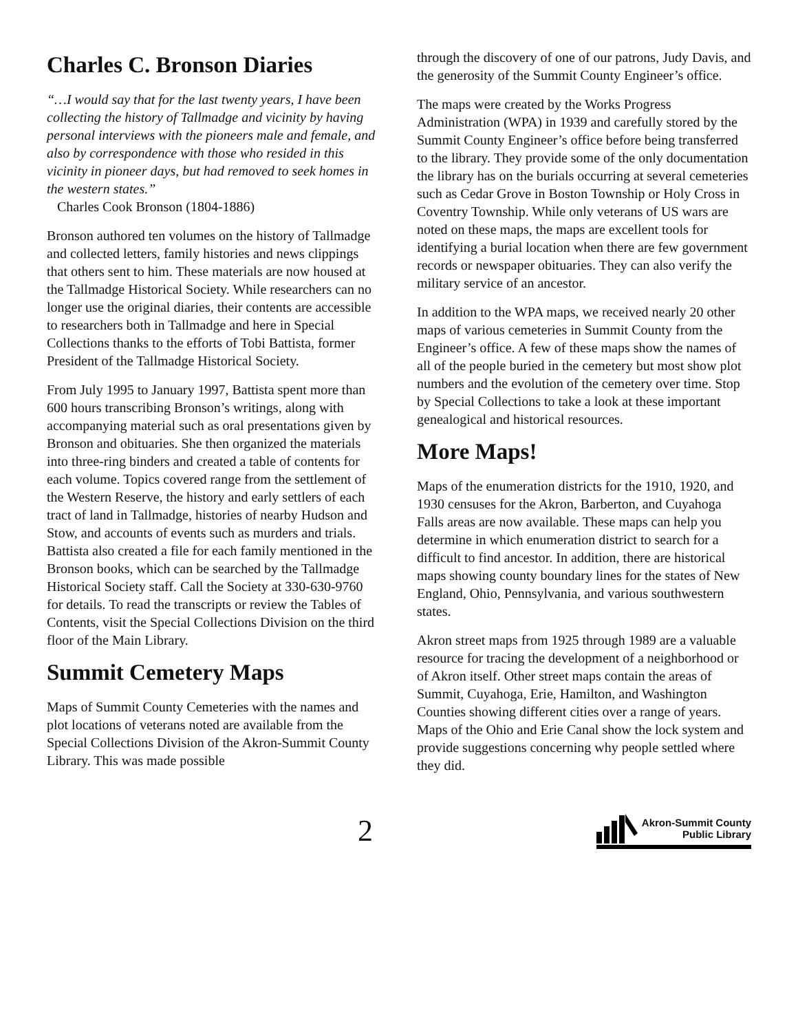Charles C. Bronson Diaries
“…I would say that for the last twenty years, I have been collecting the history of Tallmadge and vicinity by having personal interviews with the pioneers male and female, and also by correspondence with those who resided in this vicinity in pioneer days, but had removed to seek homes in the western states.”
Charles Cook Bronson (1804-1886)
Bronson authored ten volumes on the history of Tallmadge and collected letters, family histories and news clippings that others sent to him. These materials are now housed at the Tallmadge Historical Society. While researchers can no longer use the original diaries, their contents are accessible to researchers both in Tallmadge and here in Special Collections thanks to the efforts of Tobi Battista, former President of the Tallmadge Historical Society.
From July 1995 to January 1997, Battista spent more than 600 hours transcribing Bronson’s writings, along with accompanying material such as oral presentations given by Bronson and obituaries. She then organized the materials into three-ring binders and created a table of contents for each volume. Topics covered range from the settlement of the Western Reserve, the history and early settlers of each tract of land in Tallmadge, histories of nearby Hudson and Stow, and accounts of events such as murders and trials. Battista also created a file for each family mentioned in the Bronson books, which can be searched by the Tallmadge Historical Society staff. Call the Society at 330-630-9760 for details. To read the transcripts or review the Tables of Contents, visit the Special Collections Division on the third floor of the Main Library.
Summit Cemetery Maps
Maps of Summit County Cemeteries with the names and plot locations of veterans noted are available from the Special Collections Division of the Akron-Summit County Library. This was made possible
through the discovery of one of our patrons, Judy Davis, and the generosity of the Summit County Engineer’s office.
The maps were created by the Works Progress Administration (WPA) in 1939 and carefully stored by the Summit County Engineer’s office before being transferred to the library. They provide some of the only documentation the library has on the burials occurring at several cemeteries such as Cedar Grove in Boston Township or Holy Cross in Coventry Township. While only veterans of US wars are noted on these maps, the maps are excellent tools for identifying a burial location when there are few government records or newspaper obituaries. They can also verify the military service of an ancestor.
In addition to the WPA maps, we received nearly 20 other maps of various cemeteries in Summit County from the Engineer’s office. A few of these maps show the names of all of the people buried in the cemetery but most show plot numbers and the evolution of the cemetery over time. Stop by Special Collections to take a look at these important genealogical and historical resources.
More Maps!
Maps of the enumeration districts for the 1910, 1920, and 1930 censuses for the Akron, Barberton, and Cuyahoga Falls areas are now available. These maps can help you determine in which enumeration district to search for a difficult to find ancestor. In addition, there are historical maps showing county boundary lines for the states of New England, Ohio, Pennsylvania, and various southwestern states.
Akron street maps from 1925 through 1989 are a valuable resource for tracing the development of a neighborhood or of Akron itself. Other street maps contain the areas of Summit, Cuyahoga, Erie, Hamilton, and Washington Counties showing different cities over a range of years. Maps of the Ohio and Erie Canal show the lock system and provide suggestions concerning why people settled where they did.
2
Akron-Summit County
Public Library